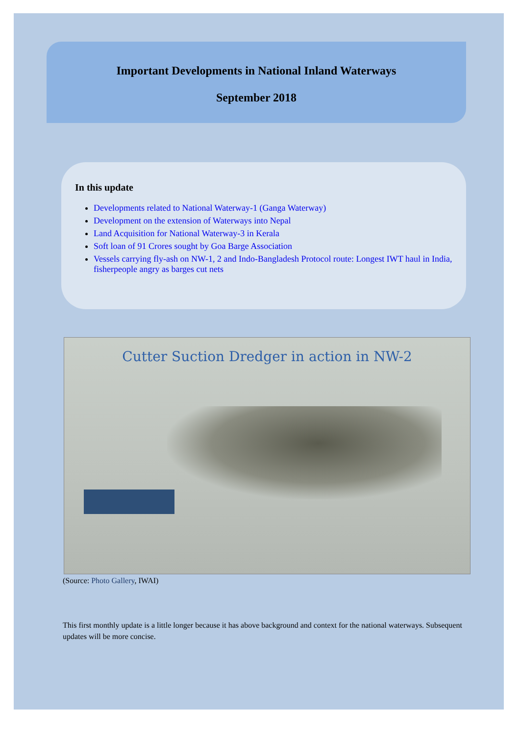Important Developments in National Inland Waterways
September 2018
In this update
Developments related to National Waterway-1 (Ganga Waterway)
Development on the extension of Waterways into Nepal
Land Acquisition for National Waterway-3 in Kerala
Soft loan of 91 Crores sought by Goa Barge Association
Vessels carrying fly-ash on NW-1, 2 and Indo-Bangladesh Protocol route: Longest IWT haul in India, fisherpeople angry as barges cut nets
Cutter Suction Dredger in action in NW-2
(Source: Photo Gallery, IWAI)
This first monthly update is a little longer because it has above background and context for the national waterways. Subsequent updates will be more concise.